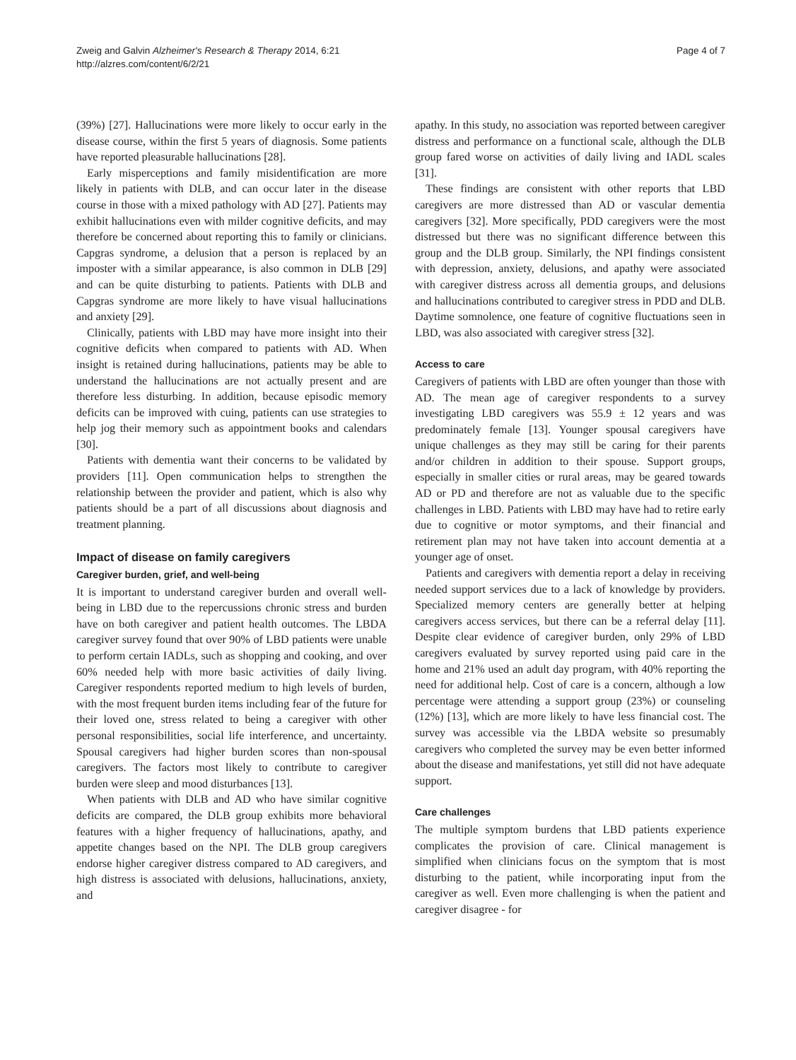Zweig and Galvin Alzheimer's Research & Therapy 2014, 6:21
http://alzres.com/content/6/2/21
Page 4 of 7
(39%) [27]. Hallucinations were more likely to occur early in the disease course, within the first 5 years of diagnosis. Some patients have reported pleasurable hallucinations [28].
Early misperceptions and family misidentification are more likely in patients with DLB, and can occur later in the disease course in those with a mixed pathology with AD [27]. Patients may exhibit hallucinations even with milder cognitive deficits, and may therefore be concerned about reporting this to family or clinicians. Capgras syndrome, a delusion that a person is replaced by an imposter with a similar appearance, is also common in DLB [29] and can be quite disturbing to patients. Patients with DLB and Capgras syndrome are more likely to have visual hallucinations and anxiety [29].
Clinically, patients with LBD may have more insight into their cognitive deficits when compared to patients with AD. When insight is retained during hallucinations, patients may be able to understand the hallucinations are not actually present and are therefore less disturbing. In addition, because episodic memory deficits can be improved with cuing, patients can use strategies to help jog their memory such as appointment books and calendars [30].
Patients with dementia want their concerns to be validated by providers [11]. Open communication helps to strengthen the relationship between the provider and patient, which is also why patients should be a part of all discussions about diagnosis and treatment planning.
Impact of disease on family caregivers
Caregiver burden, grief, and well-being
It is important to understand caregiver burden and overall well-being in LBD due to the repercussions chronic stress and burden have on both caregiver and patient health outcomes. The LBDA caregiver survey found that over 90% of LBD patients were unable to perform certain IADLs, such as shopping and cooking, and over 60% needed help with more basic activities of daily living. Caregiver respondents reported medium to high levels of burden, with the most frequent burden items including fear of the future for their loved one, stress related to being a caregiver with other personal responsibilities, social life interference, and uncertainty. Spousal caregivers had higher burden scores than non-spousal caregivers. The factors most likely to contribute to caregiver burden were sleep and mood disturbances [13].
When patients with DLB and AD who have similar cognitive deficits are compared, the DLB group exhibits more behavioral features with a higher frequency of hallucinations, apathy, and appetite changes based on the NPI. The DLB group caregivers endorse higher caregiver distress compared to AD caregivers, and high distress is associated with delusions, hallucinations, anxiety, and
apathy. In this study, no association was reported between caregiver distress and performance on a functional scale, although the DLB group fared worse on activities of daily living and IADL scales [31].
These findings are consistent with other reports that LBD caregivers are more distressed than AD or vascular dementia caregivers [32]. More specifically, PDD caregivers were the most distressed but there was no significant difference between this group and the DLB group. Similarly, the NPI findings consistent with depression, anxiety, delusions, and apathy were associated with caregiver distress across all dementia groups, and delusions and hallucinations contributed to caregiver stress in PDD and DLB. Daytime somnolence, one feature of cognitive fluctuations seen in LBD, was also associated with caregiver stress [32].
Access to care
Caregivers of patients with LBD are often younger than those with AD. The mean age of caregiver respondents to a survey investigating LBD caregivers was 55.9 ± 12 years and was predominately female [13]. Younger spousal caregivers have unique challenges as they may still be caring for their parents and/or children in addition to their spouse. Support groups, especially in smaller cities or rural areas, may be geared towards AD or PD and therefore are not as valuable due to the specific challenges in LBD. Patients with LBD may have had to retire early due to cognitive or motor symptoms, and their financial and retirement plan may not have taken into account dementia at a younger age of onset.
Patients and caregivers with dementia report a delay in receiving needed support services due to a lack of knowledge by providers. Specialized memory centers are generally better at helping caregivers access services, but there can be a referral delay [11]. Despite clear evidence of caregiver burden, only 29% of LBD caregivers evaluated by survey reported using paid care in the home and 21% used an adult day program, with 40% reporting the need for additional help. Cost of care is a concern, although a low percentage were attending a support group (23%) or counseling (12%) [13], which are more likely to have less financial cost. The survey was accessible via the LBDA website so presumably caregivers who completed the survey may be even better informed about the disease and manifestations, yet still did not have adequate support.
Care challenges
The multiple symptom burdens that LBD patients experience complicates the provision of care. Clinical management is simplified when clinicians focus on the symptom that is most disturbing to the patient, while incorporating input from the caregiver as well. Even more challenging is when the patient and caregiver disagree - for